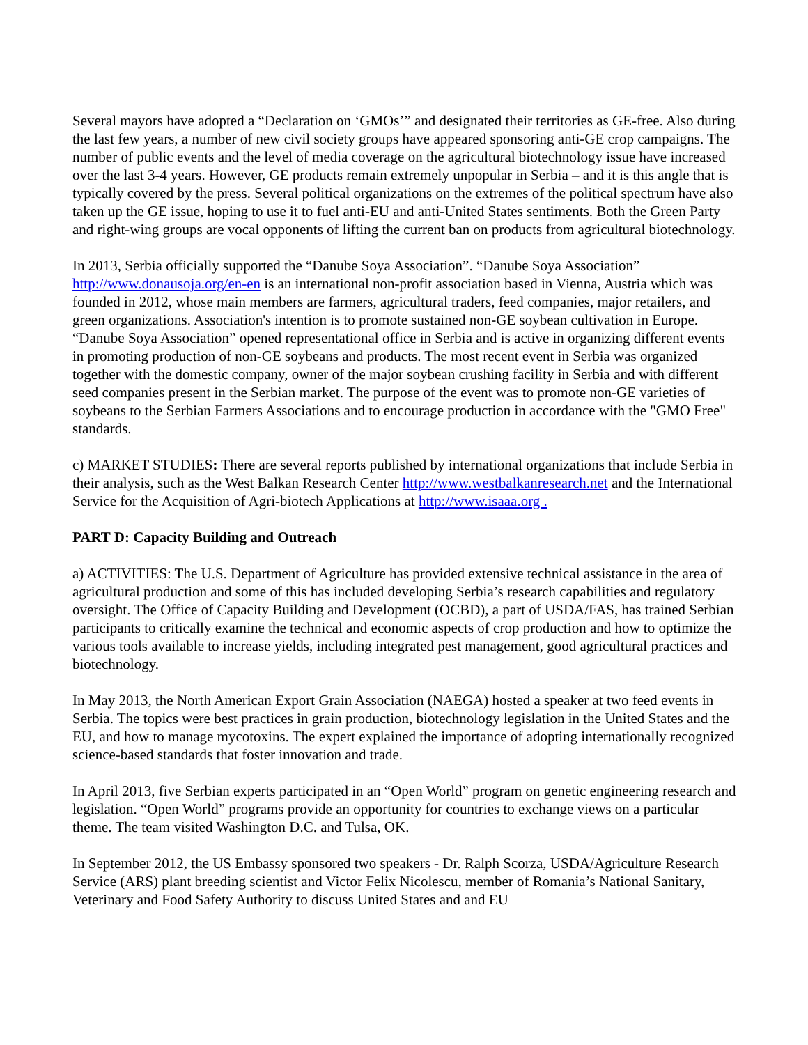Several mayors have adopted a “Declaration on ‘GMOs’” and designated their territories as GE-free. Also during the last few years, a number of new civil society groups have appeared sponsoring anti-GE crop campaigns. The number of public events and the level of media coverage on the agricultural biotechnology issue have increased over the last 3-4 years. However, GE products remain extremely unpopular in Serbia – and it is this angle that is typically covered by the press. Several political organizations on the extremes of the political spectrum have also taken up the GE issue, hoping to use it to fuel anti-EU and anti-United States sentiments. Both the Green Party and right-wing groups are vocal opponents of lifting the current ban on products from agricultural biotechnology.
In 2013, Serbia officially supported the “Danube Soya Association”. “Danube Soya Association” http://www.donausoja.org/en-en is an international non-profit association based in Vienna, Austria which was founded in 2012, whose main members are farmers, agricultural traders, feed companies, major retailers, and green organizations. Association's intention is to promote sustained non-GE soybean cultivation in Europe. “Danube Soya Association” opened representational office in Serbia and is active in organizing different events in promoting production of non-GE soybeans and products. The most recent event in Serbia was organized together with the domestic company, owner of the major soybean crushing facility in Serbia and with different seed companies present in the Serbian market. The purpose of the event was to promote non-GE varieties of soybeans to the Serbian Farmers Associations and to encourage production in accordance with the "GMO Free" standards.
c) MARKET STUDIES: There are several reports published by international organizations that include Serbia in their analysis, such as the West Balkan Research Center http://www.westbalkanresearch.net and the International Service for the Acquisition of Agri-biotech Applications at http://www.isaaa.org .
PART D: Capacity Building and Outreach
a) ACTIVITIES: The U.S. Department of Agriculture has provided extensive technical assistance in the area of agricultural production and some of this has included developing Serbia’s research capabilities and regulatory oversight. The Office of Capacity Building and Development (OCBD), a part of USDA/FAS, has trained Serbian participants to critically examine the technical and economic aspects of crop production and how to optimize the various tools available to increase yields, including integrated pest management, good agricultural practices and biotechnology.
In May 2013, the North American Export Grain Association (NAEGA) hosted a speaker at two feed events in Serbia. The topics were best practices in grain production, biotechnology legislation in the United States and the EU, and how to manage mycotoxins. The expert explained the importance of adopting internationally recognized science-based standards that foster innovation and trade.
In April 2013, five Serbian experts participated in an “Open World” program on genetic engineering research and legislation. “Open World” programs provide an opportunity for countries to exchange views on a particular theme. The team visited Washington D.C. and Tulsa, OK.
In September 2012, the US Embassy sponsored two speakers - Dr. Ralph Scorza, USDA/Agriculture Research Service (ARS) plant breeding scientist and Victor Felix Nicolescu, member of Romania’s National Sanitary, Veterinary and Food Safety Authority to discuss United States and and EU